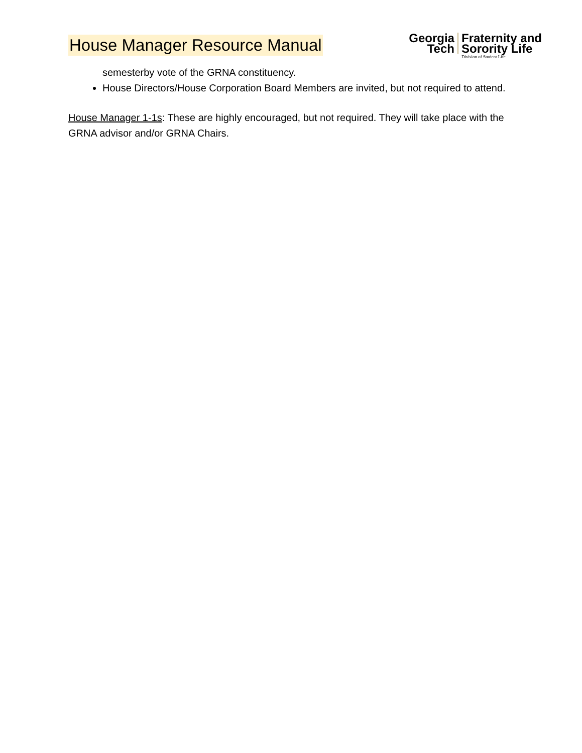House Manager Resource Manual
Georgia
Tech
Fraternity and
Sorority Life
Division of Student Life
semesterby vote of the GRNA constituency.
House Directors/House Corporation Board Members are invited, but not required to attend.
House Manager 1-1s: These are highly encouraged, but not required. They will take place with the GRNA advisor and/or GRNA Chairs.